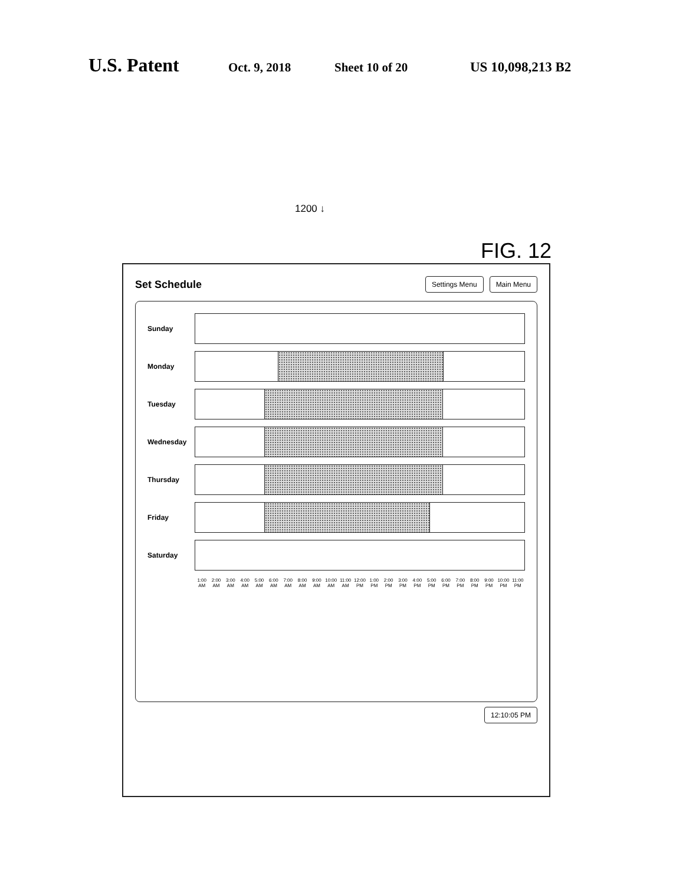U.S. Patent Oct. 9, 2018 Sheet 10 of 20 US 10,098,213 B2
1200 ↓
FIG. 12
Set Schedule
Settings Menu Main Menu
Sunday
Monday
Tuesday
Wednesday
Thursday
Friday
Saturday
1:00 AM 2:00 AM 3:00 AM 4:00 AM 5:00 AM 6:00 AM 7:00 AM 8:00 AM 9:00 AM 10:00 AM 11:00 AM 12:00 PM 1:00 PM 2:00 PM 3:00 PM 4:00 PM 5:00 PM 6:00 PM 7:00 PM 8:00 PM 9:00 PM 10:00 PM 11:00 PM
12:10:05 PM